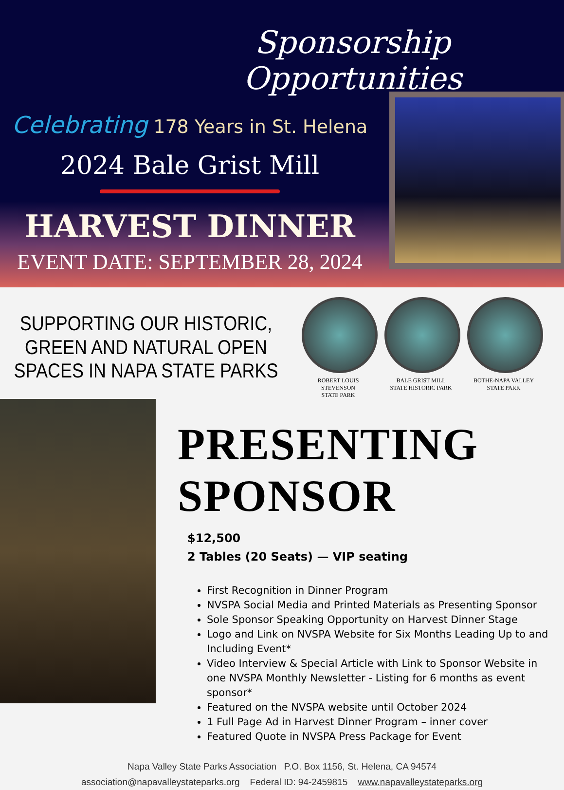Sponsorship Opportunities
Celebrating 178 Years in St. Helena
2024 Bale Grist Mill
HARVEST DINNER
EVENT DATE: SEPTEMBER 28, 2024
SUPPORTING OUR HISTORIC, GREEN AND NATURAL OPEN SPACES IN NAPA STATE PARKS
ROBERT LOUIS STEVENSON
STATE PARK
BALE GRIST MILL
STATE HISTORIC PARK
BOTHE-NAPA VALLEY
STATE PARK
PRESENTING SPONSOR
$12,500
2 Tables (20 Seats) — VIP seating
First Recognition in Dinner Program
NVSPA Social Media and Printed Materials as Presenting Sponsor
Sole Sponsor Speaking Opportunity on Harvest Dinner Stage
Logo and Link on NVSPA Website for Six Months Leading Up to and Including Event*
Video Interview & Special Article with Link to Sponsor Website in one NVSPA Monthly Newsletter - Listing for 6 months as event sponsor*
Featured on the NVSPA website until October 2024
1 Full Page Ad in Harvest Dinner Program – inner cover
Featured Quote in NVSPA Press Package for Event
Napa Valley State Parks Association P.O. Box 1156, St. Helena, CA 94574
association@napavalleystateparks.org Federal ID: 94-2459815 www.napavalleystateparks.org